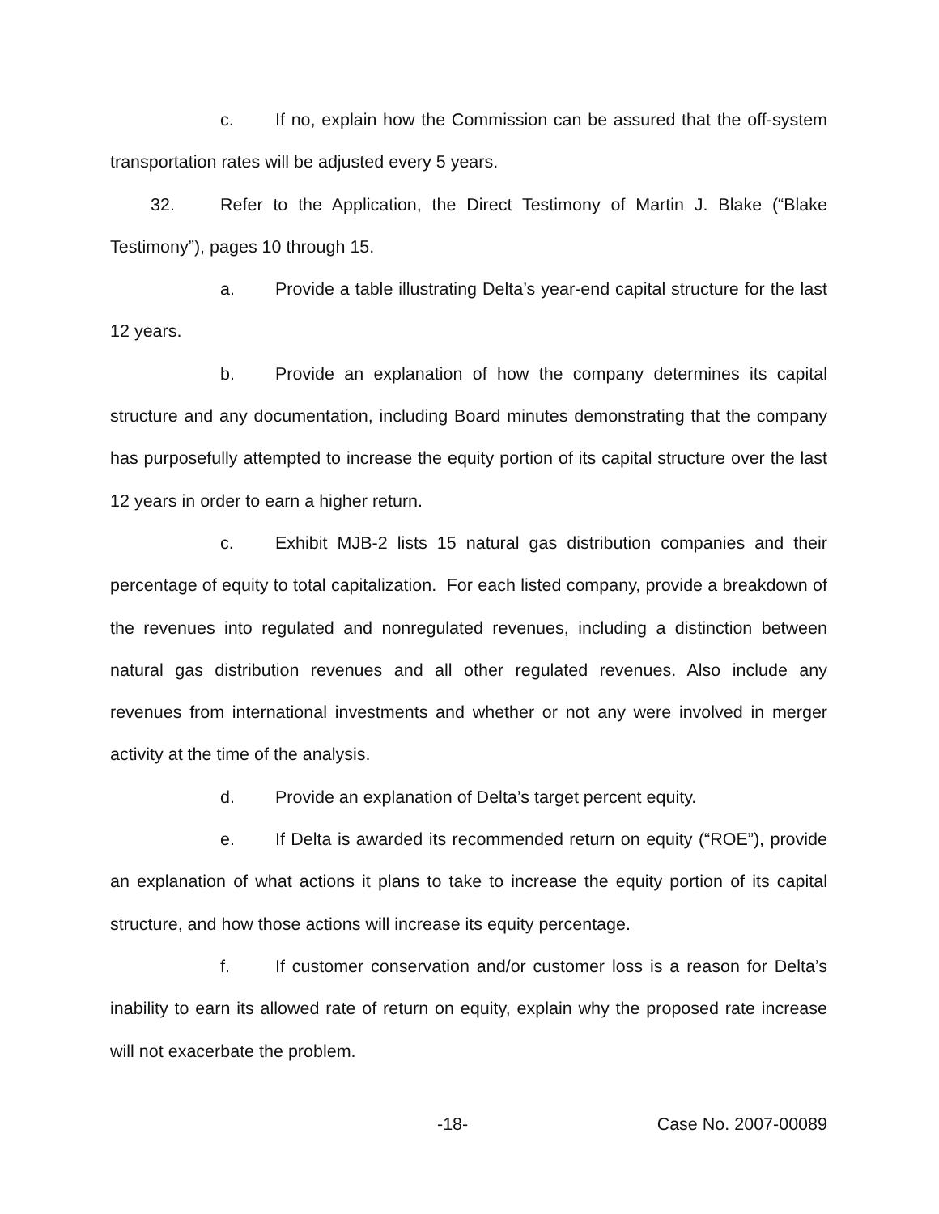c. If no, explain how the Commission can be assured that the off-system transportation rates will be adjusted every 5 years.
32. Refer to the Application, the Direct Testimony of Martin J. Blake (“Blake Testimony”), pages 10 through 15.
a. Provide a table illustrating Delta’s year-end capital structure for the last 12 years.
b. Provide an explanation of how the company determines its capital structure and any documentation, including Board minutes demonstrating that the company has purposefully attempted to increase the equity portion of its capital structure over the last 12 years in order to earn a higher return.
c. Exhibit MJB-2 lists 15 natural gas distribution companies and their percentage of equity to total capitalization. For each listed company, provide a breakdown of the revenues into regulated and nonregulated revenues, including a distinction between natural gas distribution revenues and all other regulated revenues. Also include any revenues from international investments and whether or not any were involved in merger activity at the time of the analysis.
d. Provide an explanation of Delta’s target percent equity.
e. If Delta is awarded its recommended return on equity (“ROE”), provide an explanation of what actions it plans to take to increase the equity portion of its capital structure, and how those actions will increase its equity percentage.
f. If customer conservation and/or customer loss is a reason for Delta’s inability to earn its allowed rate of return on equity, explain why the proposed rate increase will not exacerbate the problem.
-18- Case No. 2007-00089